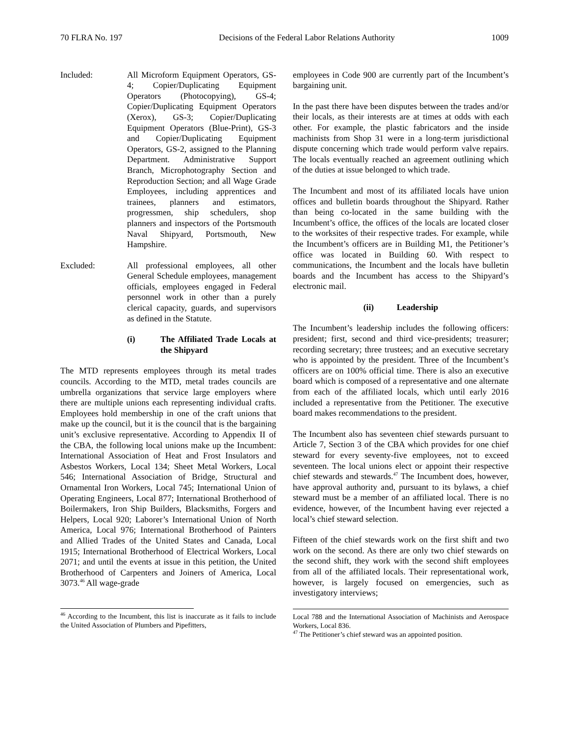70 FLRA No. 197 Decisions of the Federal Labor Relations Authority 1009
Included: All Microform Equipment Operators, GS-4; Copier/Duplicating Equipment Operators (Photocopying), GS-4; Copier/Duplicating Equipment Operators (Xerox), GS-3; Copier/Duplicating Equipment Operators (Blue-Print), GS-3 and Copier/Duplicating Equipment Operators, GS-2, assigned to the Planning Department. Administrative Support Branch, Microphotography Section and Reproduction Section; and all Wage Grade Employees, including apprentices and trainees, planners and estimators, progressmen, ship schedulers, shop planners and inspectors of the Portsmouth Naval Shipyard, Portsmouth, New Hampshire.
Excluded: All professional employees, all other General Schedule employees, management officials, employees engaged in Federal personnel work in other than a purely clerical capacity, guards, and supervisors as defined in the Statute.
(i) The Affiliated Trade Locals at the Shipyard
The MTD represents employees through its metal trades councils. According to the MTD, metal trades councils are umbrella organizations that service large employers where there are multiple unions each representing individual crafts. Employees hold membership in one of the craft unions that make up the council, but it is the council that is the bargaining unit’s exclusive representative. According to Appendix II of the CBA, the following local unions make up the Incumbent: International Association of Heat and Frost Insulators and Asbestos Workers, Local 134; Sheet Metal Workers, Local 546; International Association of Bridge, Structural and Ornamental Iron Workers, Local 745; International Union of Operating Engineers, Local 877; International Brotherhood of Boilermakers, Iron Ship Builders, Blacksmiths, Forgers and Helpers, Local 920; Laborer’s International Union of North America, Local 976; International Brotherhood of Painters and Allied Trades of the United States and Canada, Local 1915; International Brotherhood of Electrical Workers, Local 2071; and until the events at issue in this petition, the United Brotherhood of Carpenters and Joiners of America, Local 3073.<sup>46</sup> All wage-grade
<sup>46</sup> According to the Incumbent, this list is inaccurate as it fails to include the United Association of Plumbers and Pipefitters,
employees in Code 900 are currently part of the Incumbent’s bargaining unit.
In the past there have been disputes between the trades and/or their locals, as their interests are at times at odds with each other. For example, the plastic fabricators and the inside machinists from Shop 31 were in a long-term jurisdictional dispute concerning which trade would perform valve repairs. The locals eventually reached an agreement outlining which of the duties at issue belonged to which trade.
The Incumbent and most of its affiliated locals have union offices and bulletin boards throughout the Shipyard. Rather than being co-located in the same building with the Incumbent’s office, the offices of the locals are located closer to the worksites of their respective trades. For example, while the Incumbent’s officers are in Building M1, the Petitioner’s office was located in Building 60. With respect to communications, the Incumbent and the locals have bulletin boards and the Incumbent has access to the Shipyard’s electronic mail.
(ii) Leadership
The Incumbent’s leadership includes the following officers: president; first, second and third vice-presidents; treasurer; recording secretary; three trustees; and an executive secretary who is appointed by the president. Three of the Incumbent’s officers are on 100% official time. There is also an executive board which is composed of a representative and one alternate from each of the affiliated locals, which until early 2016 included a representative from the Petitioner. The executive board makes recommendations to the president.
The Incumbent also has seventeen chief stewards pursuant to Article 7, Section 3 of the CBA which provides for one chief steward for every seventy-five employees, not to exceed seventeen. The local unions elect or appoint their respective chief stewards and stewards.<sup>47</sup> The Incumbent does, however, have approval authority and, pursuant to its bylaws, a chief steward must be a member of an affiliated local. There is no evidence, however, of the Incumbent having ever rejected a local’s chief steward selection.
Fifteen of the chief stewards work on the first shift and two work on the second. As there are only two chief stewards on the second shift, they work with the second shift employees from all of the affiliated locals. Their representational work, however, is largely focused on emergencies, such as investigatory interviews;
Local 788 and the International Association of Machinists and Aerospace Workers, Local 836.
<sup>47</sup> The Petitioner’s chief steward was an appointed position.